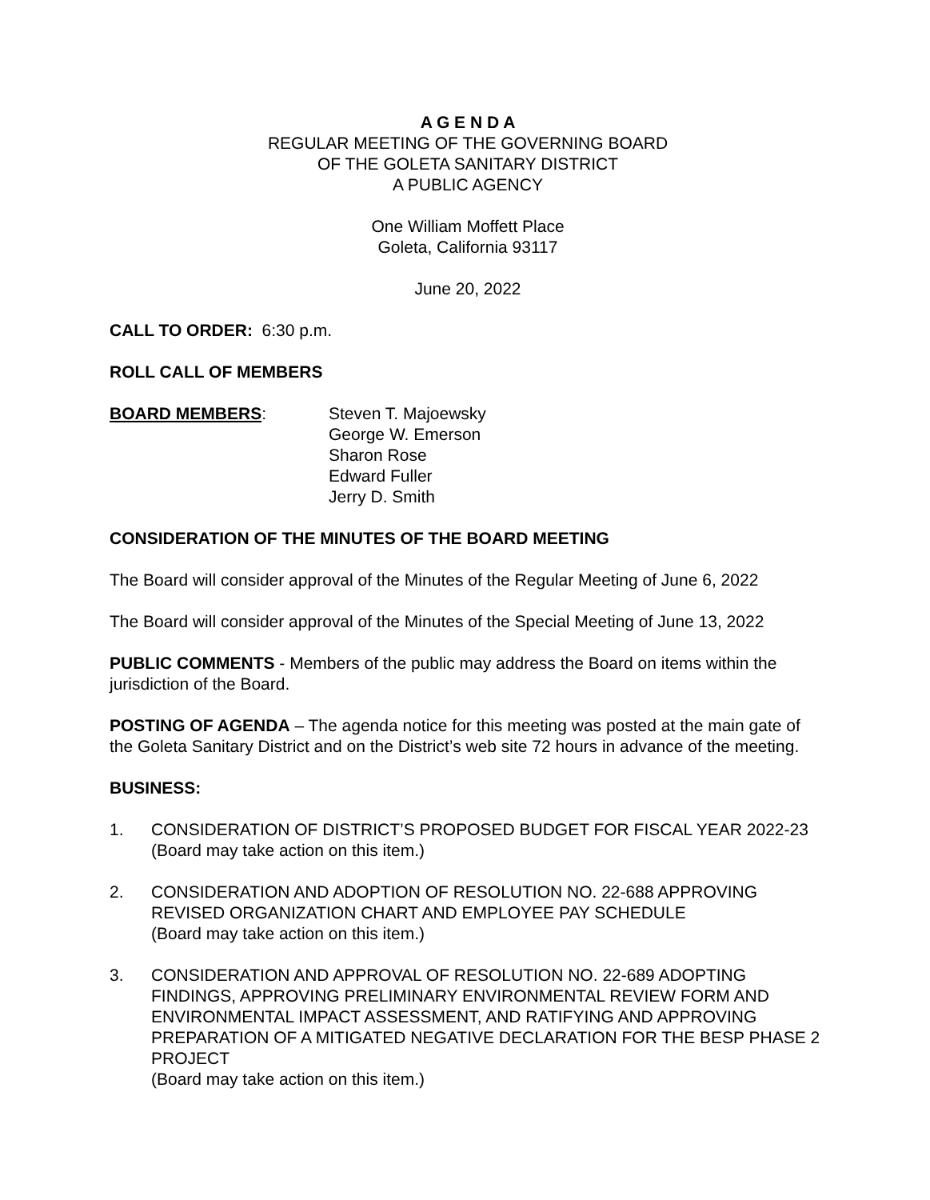A G E N D A
REGULAR MEETING OF THE GOVERNING BOARD
OF THE GOLETA SANITARY DISTRICT
A PUBLIC AGENCY
One William Moffett Place
Goleta, California 93117
June 20, 2022
CALL TO ORDER: 6:30 p.m.
ROLL CALL OF MEMBERS
BOARD MEMBERS: Steven T. Majoewsky
George W. Emerson
Sharon Rose
Edward Fuller
Jerry D. Smith
CONSIDERATION OF THE MINUTES OF THE BOARD MEETING
The Board will consider approval of the Minutes of the Regular Meeting of June 6, 2022
The Board will consider approval of the Minutes of the Special Meeting of June 13, 2022
PUBLIC COMMENTS - Members of the public may address the Board on items within the jurisdiction of the Board.
POSTING OF AGENDA – The agenda notice for this meeting was posted at the main gate of the Goleta Sanitary District and on the District’s web site 72 hours in advance of the meeting.
BUSINESS:
1. CONSIDERATION OF DISTRICT’S PROPOSED BUDGET FOR FISCAL YEAR 2022-23
(Board may take action on this item.)
2. CONSIDERATION AND ADOPTION OF RESOLUTION NO. 22-688 APPROVING REVISED ORGANIZATION CHART AND EMPLOYEE PAY SCHEDULE
(Board may take action on this item.)
3. CONSIDERATION AND APPROVAL OF RESOLUTION NO. 22-689 ADOPTING FINDINGS, APPROVING PRELIMINARY ENVIRONMENTAL REVIEW FORM AND ENVIRONMENTAL IMPACT ASSESSMENT, AND RATIFYING AND APPROVING PREPARATION OF A MITIGATED NEGATIVE DECLARATION FOR THE BESP PHASE 2 PROJECT
(Board may take action on this item.)